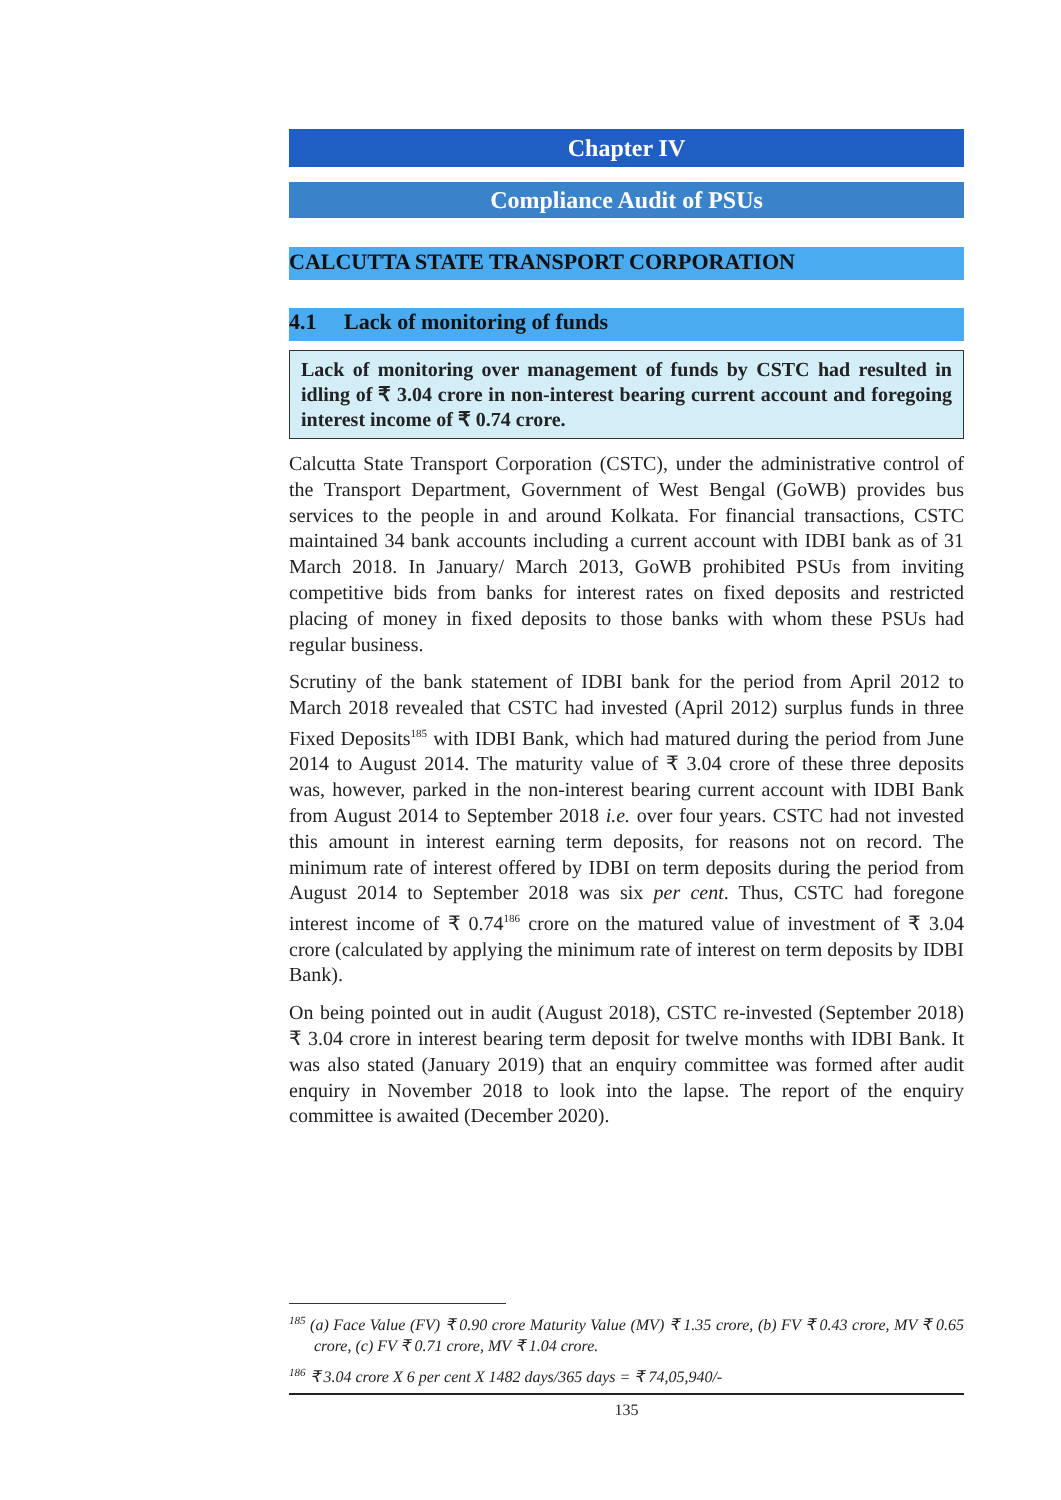Chapter IV
Compliance Audit of PSUs
CALCUTTA STATE TRANSPORT CORPORATION
4.1 Lack of monitoring of funds
Lack of monitoring over management of funds by CSTC had resulted in idling of ₹ 3.04 crore in non-interest bearing current account and foregoing interest income of ₹ 0.74 crore.
Calcutta State Transport Corporation (CSTC), under the administrative control of the Transport Department, Government of West Bengal (GoWB) provides bus services to the people in and around Kolkata. For financial transactions, CSTC maintained 34 bank accounts including a current account with IDBI bank as of 31 March 2018. In January/ March 2013, GoWB prohibited PSUs from inviting competitive bids from banks for interest rates on fixed deposits and restricted placing of money in fixed deposits to those banks with whom these PSUs had regular business.
Scrutiny of the bank statement of IDBI bank for the period from April 2012 to March 2018 revealed that CSTC had invested (April 2012) surplus funds in three Fixed Deposits<sup>185</sup> with IDBI Bank, which had matured during the period from June 2014 to August 2014. The maturity value of ₹ 3.04 crore of these three deposits was, however, parked in the non-interest bearing current account with IDBI Bank from August 2014 to September 2018 i.e. over four years. CSTC had not invested this amount in interest earning term deposits, for reasons not on record. The minimum rate of interest offered by IDBI on term deposits during the period from August 2014 to September 2018 was six per cent. Thus, CSTC had foregone interest income of ₹ 0.74<sup>186</sup> crore on the matured value of investment of ₹ 3.04 crore (calculated by applying the minimum rate of interest on term deposits by IDBI Bank).
On being pointed out in audit (August 2018), CSTC re-invested (September 2018) ₹ 3.04 crore in interest bearing term deposit for twelve months with IDBI Bank. It was also stated (January 2019) that an enquiry committee was formed after audit enquiry in November 2018 to look into the lapse. The report of the enquiry committee is awaited (December 2020).
<sup>185</sup> (a) Face Value (FV) ₹ 0.90 crore Maturity Value (MV) ₹ 1.35 crore, (b) FV ₹ 0.43 crore, MV ₹ 0.65 crore, (c) FV ₹ 0.71 crore, MV ₹ 1.04 crore.
<sup>186</sup> ₹ 3.04 crore X 6 per cent X 1482 days/365 days = ₹ 74,05,940/-
135